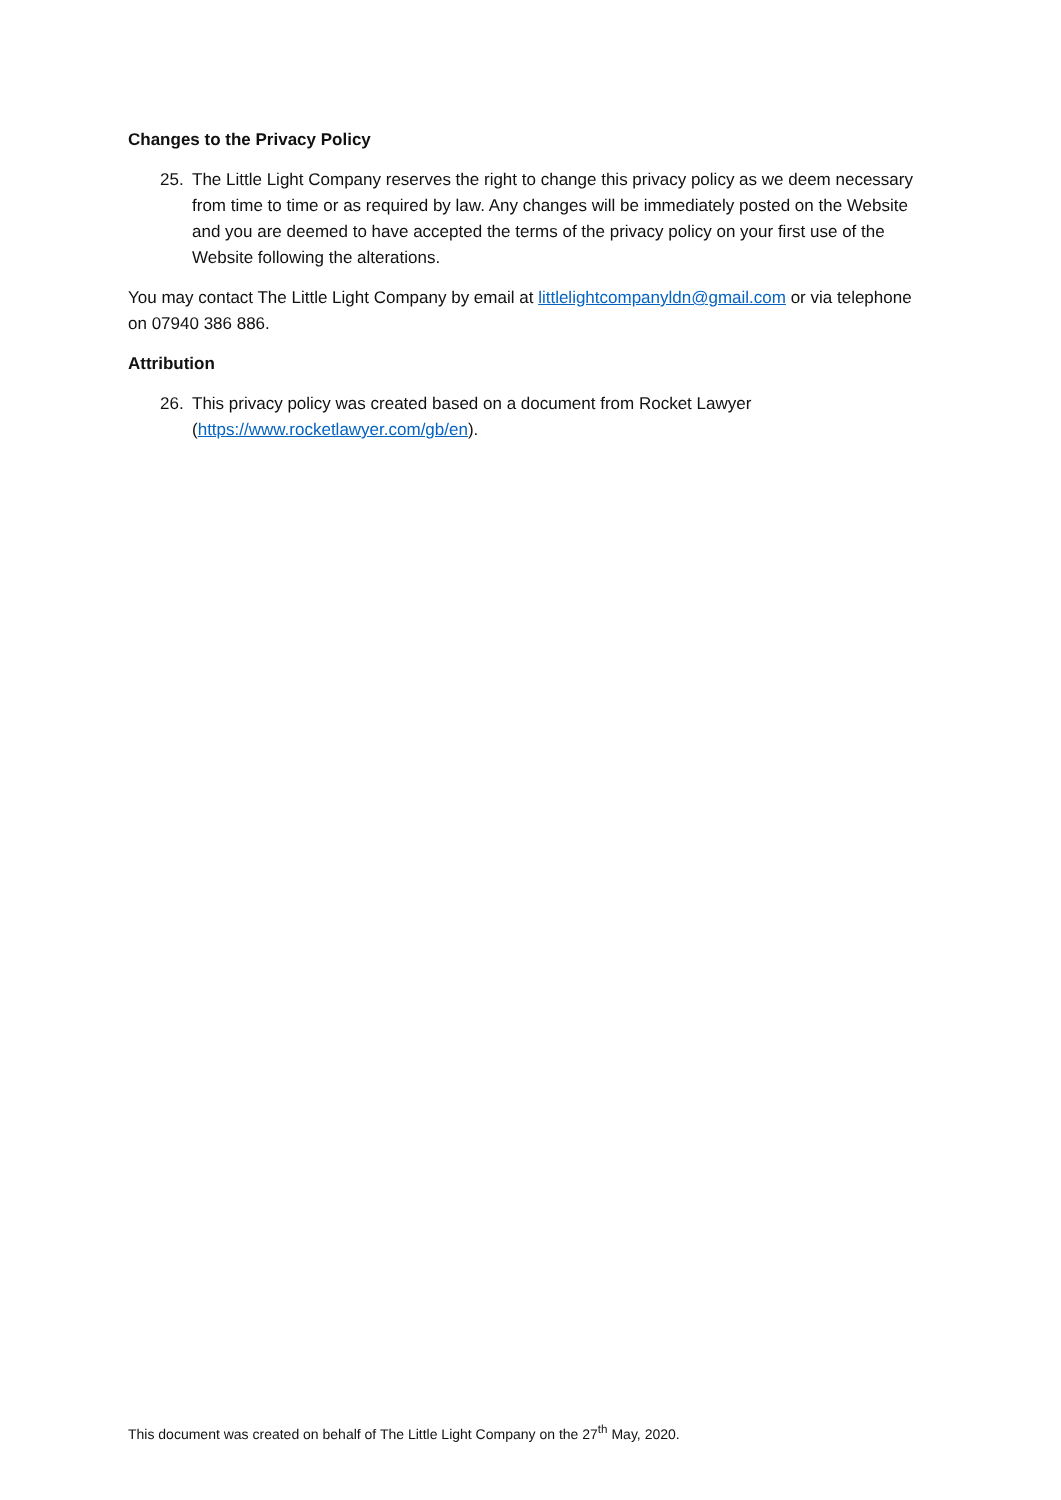Changes to the Privacy Policy
25. The Little Light Company reserves the right to change this privacy policy as we deem necessary from time to time or as required by law. Any changes will be immediately posted on the Website and you are deemed to have accepted the terms of the privacy policy on your first use of the Website following the alterations.
You may contact The Little Light Company by email at littlelightcompanyldn@gmail.com or via telephone on 07940 386 886.
Attribution
26. This privacy policy was created based on a document from Rocket Lawyer (https://www.rocketlawyer.com/gb/en).
This document was created on behalf of The Little Light Company on the 27<sup>th</sup> May, 2020.